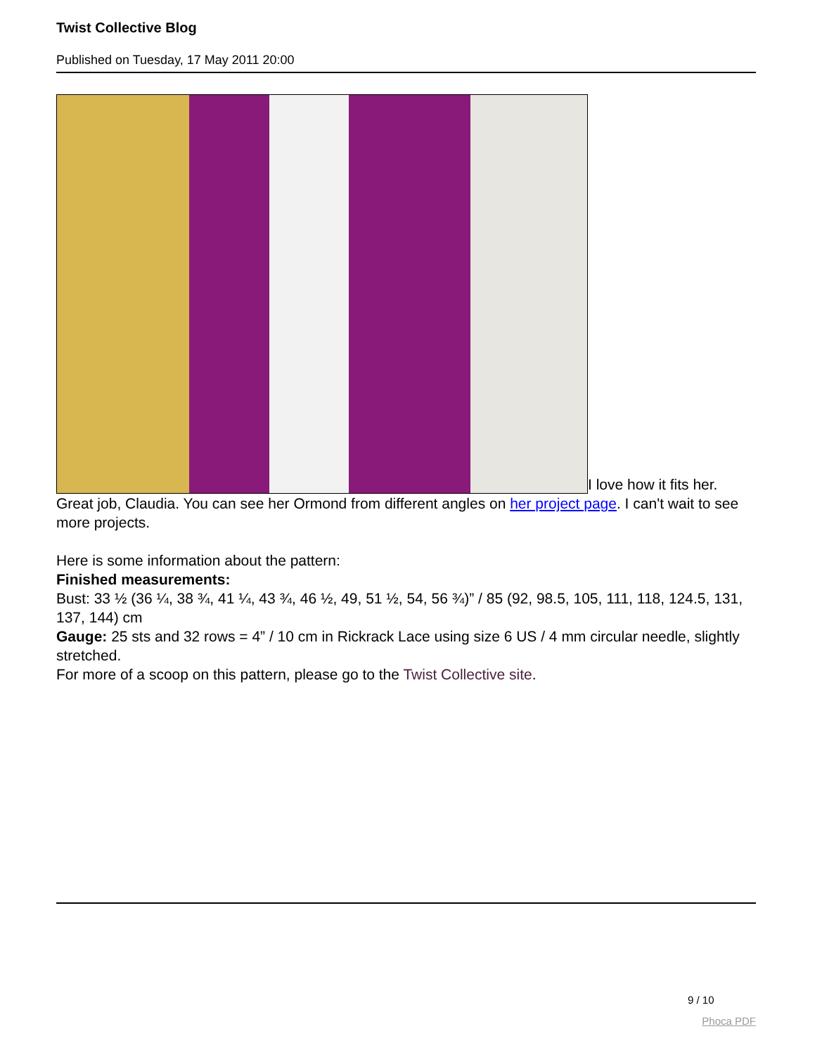Twist Collective Blog
Published on Tuesday, 17 May 2011 20:00
I love how it fits her.
Great job, Claudia. You can see her Ormond from different angles on her project page. I can't wait to see more projects.
Here is some information about the pattern:
Finished measurements:
Bust: 33 ½ (36 ¼, 38 ¾, 41 ¼, 43 ¾, 46 ½, 49, 51 ½, 54, 56 ¾)” / 85 (92, 98.5, 105, 111, 118, 124.5, 131, 137, 144) cm
Gauge: 25 sts and 32 rows = 4” / 10 cm in Rickrack Lace using size 6 US / 4 mm circular needle, slightly stretched.
For more of a scoop on this pattern, please go to the Twist Collective site.
9 / 10
Phoca PDF